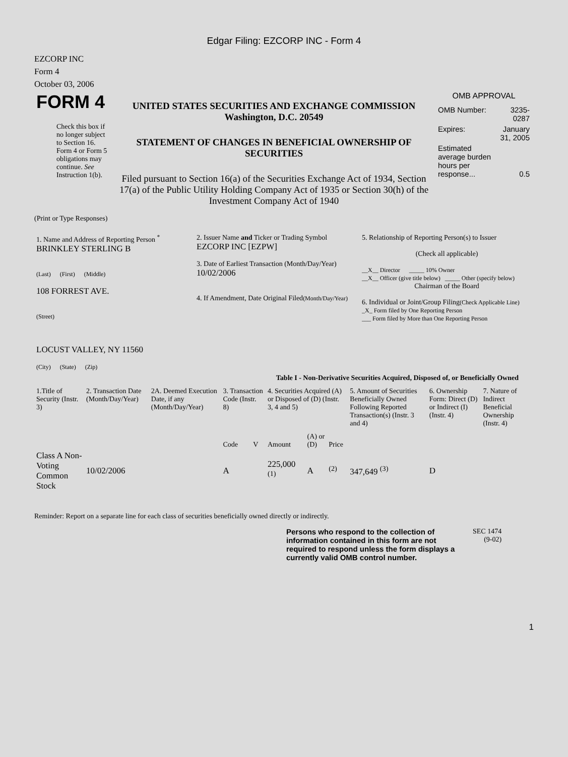Edgar Filing: EZCORP INC - Form 4
EZCORP INC
Form 4
October 03, 2006
| FORM 4 Check this box if no longer subject to Section 16. Form 4 or Form 5 obligations may continue. See Instruction 1(b). | UNITED STATES SECURITIES AND EXCHANGE COMMISSION Washington, D.C. 20549 STATEMENT OF CHANGES IN BENEFICIAL OWNERSHIP OF SECURITIES Filed pursuant to Section 16(a) of the Securities Exchange Act of 1934, Section 17(a) of the Public Utility Holding Company Act of 1935 or Section 30(h) of the Investment Company Act of 1940 | OMB APPROVAL / OMB Number: / 3235-0287 / / Expires: / January 31, 2005 / / Estimated average burden hours per response... / 0.5 / |
(Print or Type Responses)
| 1. Name and Address of Reporting Person <sup>*</sup> BRINKLEY STERLING B (Last) (First) (Middle) 108 FORREST AVE. (Street) LOCUST VALLEY, NY 11560 (City) (State) (Zip) | 2. Issuer Name and Ticker or Trading Symbol EZCORP INC [EZPW] 3. Date of Earliest Transaction (Month/Day/Year) 10/02/2006 4. If Amendment, Date Original Filed (Month/Day/Year) | 5. Relationship of Reporting Person(s) to Issuer (Check all applicable) __X__ Director _____ 10% Owner __X__ Officer (give title below) _____ Other (specify below) Chairman of the Board 6. Individual or Joint/Group Filing (Check Applicable Line) _X_ Form filed by One Reporting Person ___ Form filed by More than One Reporting Person |
Table I - Non-Derivative Securities Acquired, Disposed of, or Beneficially Owned
| 1.Title of Security (Instr. 3) | 2. Transaction Date (Month/Day/Year) | 2A. Deemed Execution Date, if any (Month/Day/Year) | 3. Transaction Code (Instr. 8) | | 4. Securities Acquired (A) or Disposed of (D) (Instr. 3, 4 and 5) | | | 5. Amount of Securities Beneficially Owned Following Reported Transaction(s) (Instr. 3 and 4) | 6. Ownership Form: Direct (D) or Indirect (I) (Instr. 4) | 7. Nature of Indirect Beneficial Ownership (Instr. 4) |
| --- | --- | --- | --- | --- | --- | --- | --- | --- | --- | --- |
| | | | Code | V | Amount | (A) or (D) | Price | | | |
| Class A Non-Voting Common Stock | 10/02/2006 | | A | | 225,000 <sup>(1)</sup> | A | <sup>(2)</sup> | 347,649 <sup>(3)</sup> | D | |
Reminder: Report on a separate line for each class of securities beneficially owned directly or indirectly.
Persons who respond to the collection of information contained in this form are not required to respond unless the form displays a currently valid OMB control number.
SEC 1474
(9-02)
1